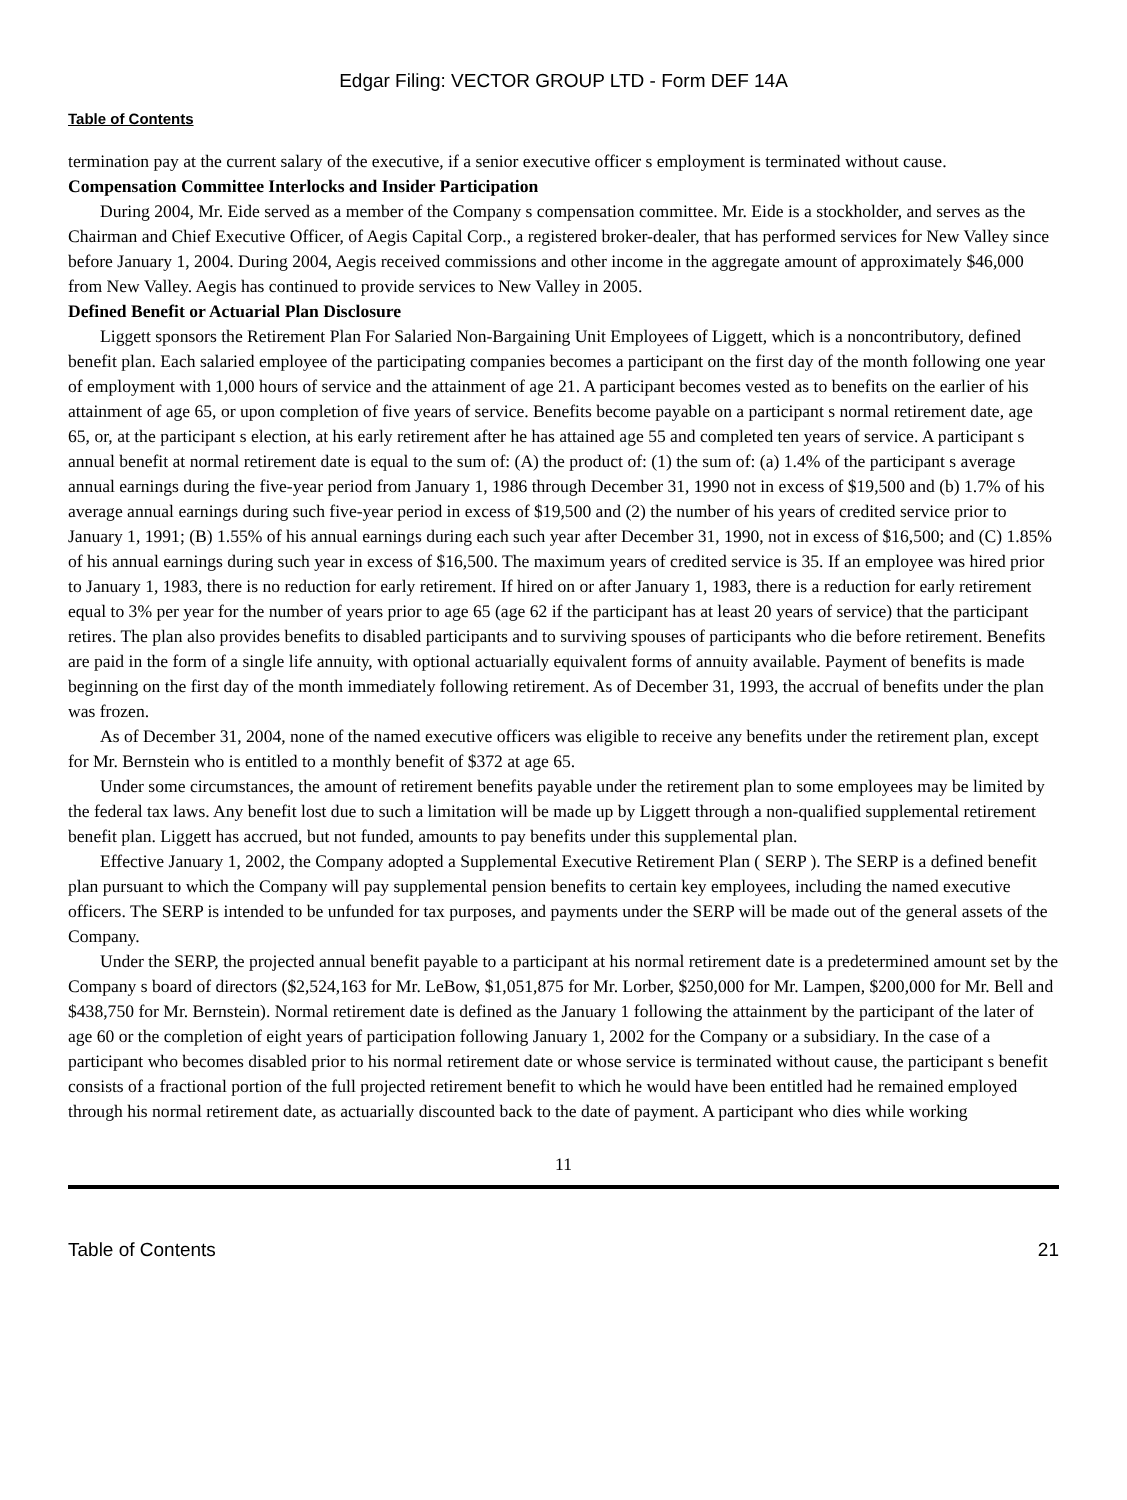Edgar Filing: VECTOR GROUP LTD - Form DEF 14A
Table of Contents
termination pay at the current salary of the executive, if a senior executive officer s employment is terminated without cause.
Compensation Committee Interlocks and Insider Participation
During 2004, Mr. Eide served as a member of the Company s compensation committee. Mr. Eide is a stockholder, and serves as the Chairman and Chief Executive Officer, of Aegis Capital Corp., a registered broker-dealer, that has performed services for New Valley since before January 1, 2004. During 2004, Aegis received commissions and other income in the aggregate amount of approximately $46,000 from New Valley. Aegis has continued to provide services to New Valley in 2005.
Defined Benefit or Actuarial Plan Disclosure
Liggett sponsors the Retirement Plan For Salaried Non-Bargaining Unit Employees of Liggett, which is a noncontributory, defined benefit plan. Each salaried employee of the participating companies becomes a participant on the first day of the month following one year of employment with 1,000 hours of service and the attainment of age 21. A participant becomes vested as to benefits on the earlier of his attainment of age 65, or upon completion of five years of service. Benefits become payable on a participant s normal retirement date, age 65, or, at the participant s election, at his early retirement after he has attained age 55 and completed ten years of service. A participant s annual benefit at normal retirement date is equal to the sum of: (A) the product of: (1) the sum of: (a) 1.4% of the participant s average annual earnings during the five-year period from January 1, 1986 through December 31, 1990 not in excess of $19,500 and (b) 1.7% of his average annual earnings during such five-year period in excess of $19,500 and (2) the number of his years of credited service prior to January 1, 1991; (B) 1.55% of his annual earnings during each such year after December 31, 1990, not in excess of $16,500; and (C) 1.85% of his annual earnings during such year in excess of $16,500. The maximum years of credited service is 35. If an employee was hired prior to January 1, 1983, there is no reduction for early retirement. If hired on or after January 1, 1983, there is a reduction for early retirement equal to 3% per year for the number of years prior to age 65 (age 62 if the participant has at least 20 years of service) that the participant retires. The plan also provides benefits to disabled participants and to surviving spouses of participants who die before retirement. Benefits are paid in the form of a single life annuity, with optional actuarially equivalent forms of annuity available. Payment of benefits is made beginning on the first day of the month immediately following retirement. As of December 31, 1993, the accrual of benefits under the plan was frozen.
As of December 31, 2004, none of the named executive officers was eligible to receive any benefits under the retirement plan, except for Mr. Bernstein who is entitled to a monthly benefit of $372 at age 65.
Under some circumstances, the amount of retirement benefits payable under the retirement plan to some employees may be limited by the federal tax laws. Any benefit lost due to such a limitation will be made up by Liggett through a non-qualified supplemental retirement benefit plan. Liggett has accrued, but not funded, amounts to pay benefits under this supplemental plan.
Effective January 1, 2002, the Company adopted a Supplemental Executive Retirement Plan ( SERP ). The SERP is a defined benefit plan pursuant to which the Company will pay supplemental pension benefits to certain key employees, including the named executive officers. The SERP is intended to be unfunded for tax purposes, and payments under the SERP will be made out of the general assets of the Company.
Under the SERP, the projected annual benefit payable to a participant at his normal retirement date is a predetermined amount set by the Company s board of directors ($2,524,163 for Mr. LeBow, $1,051,875 for Mr. Lorber, $250,000 for Mr. Lampen, $200,000 for Mr. Bell and $438,750 for Mr. Bernstein). Normal retirement date is defined as the January 1 following the attainment by the participant of the later of age 60 or the completion of eight years of participation following January 1, 2002 for the Company or a subsidiary. In the case of a participant who becomes disabled prior to his normal retirement date or whose service is terminated without cause, the participant s benefit consists of a fractional portion of the full projected retirement benefit to which he would have been entitled had he remained employed through his normal retirement date, as actuarially discounted back to the date of payment. A participant who dies while working
11
Table of Contents 21